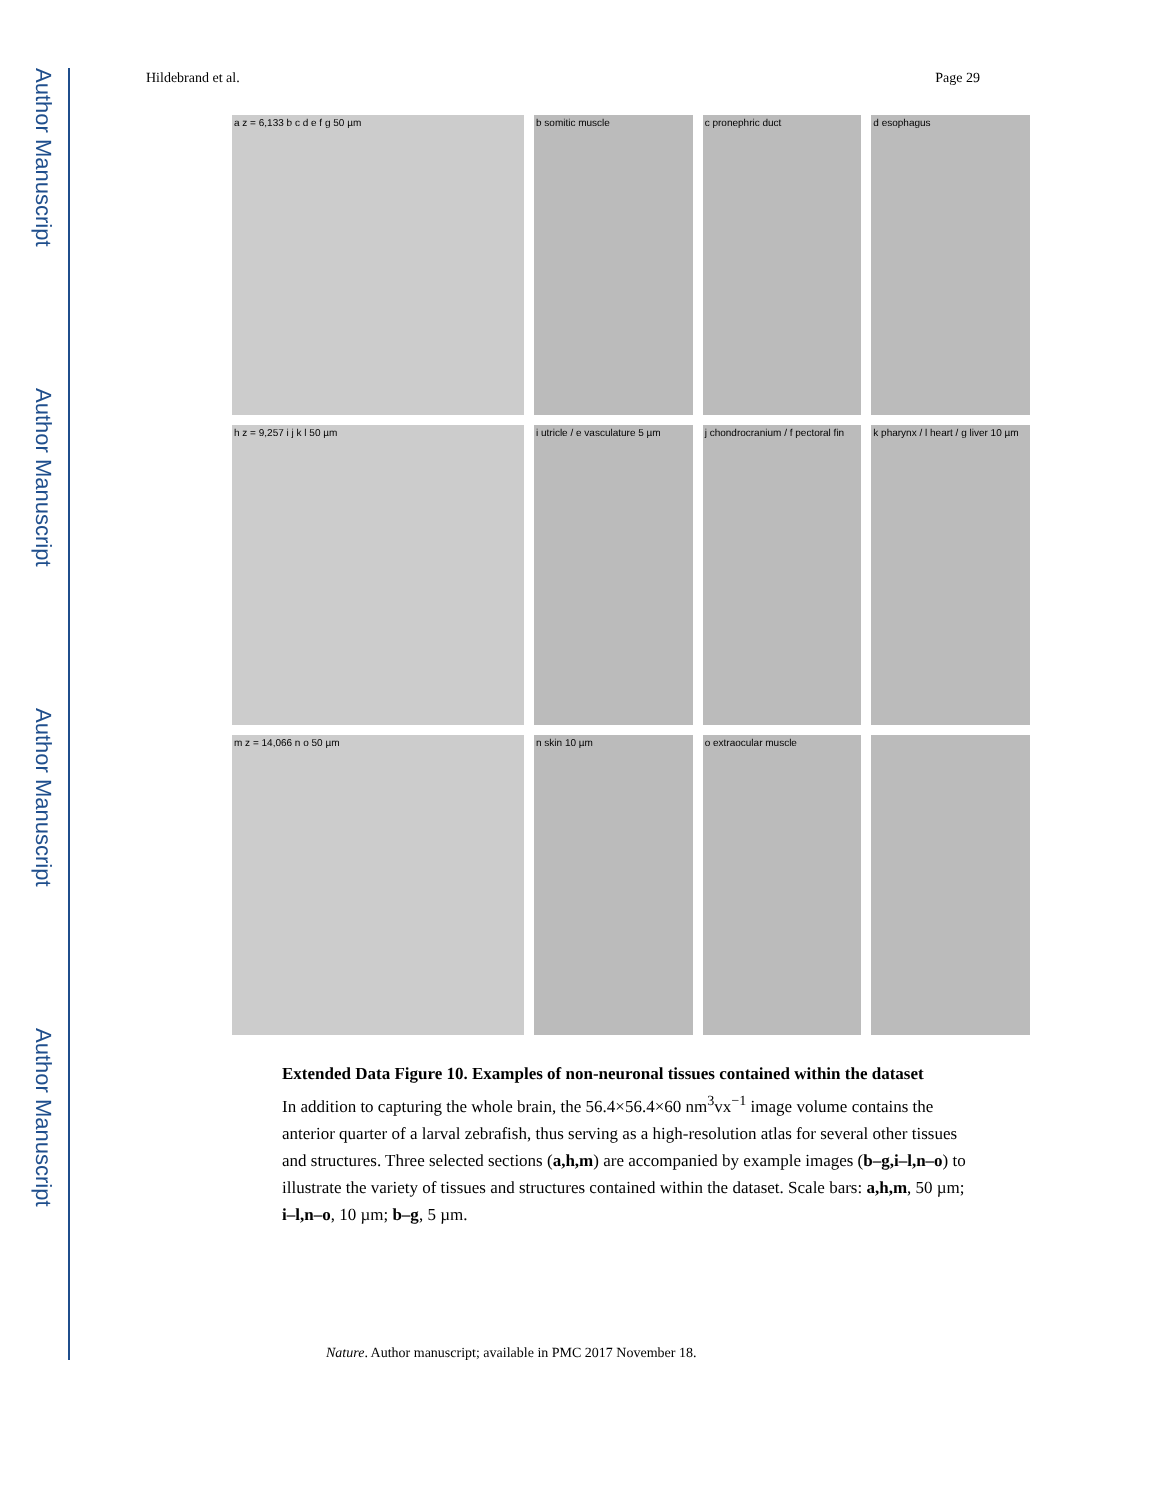Author Manuscript
Author Manuscript
Author Manuscript
Author Manuscript
Hildebrand et al. Page 29
a z = 6,133 b c d e f g 50 µm
b somitic muscle
c pronephric duct
d esophagus
h z = 9,257 i j k l 50 µm
i utricle / e vasculature 5 µm
j chondrocranium / f pectoral fin
k pharynx / l heart / g liver 10 µm
m z = 14,066 n o 50 µm
n skin 10 µm
o extraocular muscle
Extended Data Figure 10. Examples of non-neuronal tissues contained within the dataset
In addition to capturing the whole brain, the 56.4×56.4×60 nm<sup>3</sup>vx<sup>−1</sup> image volume contains the anterior quarter of a larval zebrafish, thus serving as a high-resolution atlas for several other tissues and structures. Three selected sections (a,h,m) are accompanied by example images (b–g,i–l,n–o) to illustrate the variety of tissues and structures contained within the dataset. Scale bars: a,h,m, 50 µm; i–l,n–o, 10 µm; b–g, 5 µm.
Nature. Author manuscript; available in PMC 2017 November 18.